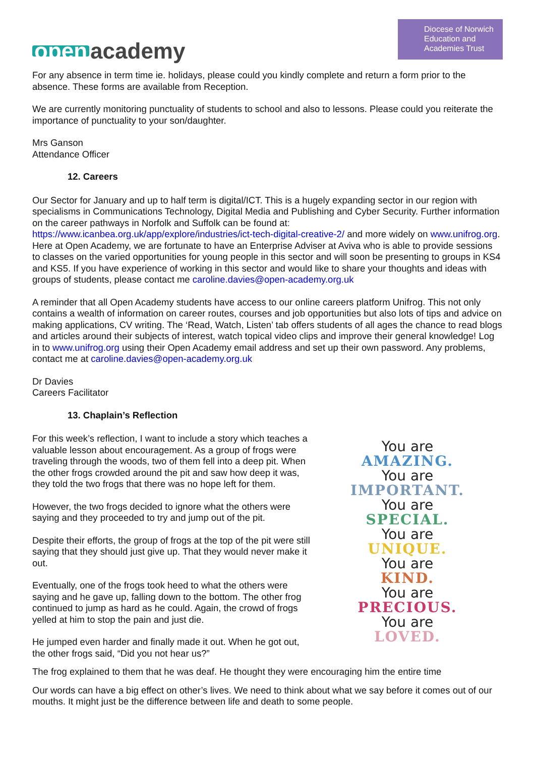open academy
Diocese of Norwich
Education and
Academies Trust
For any absence in term time ie. holidays, please could you kindly complete and return a form prior to the absence. These forms are available from Reception.
We are currently monitoring punctuality of students to school and also to lessons. Please could you reiterate the importance of punctuality to your son/daughter.
Mrs Ganson
Attendance Officer
12. Careers
Our Sector for January and up to half term is digital/ICT. This is a hugely expanding sector in our region with specialisms in Communications Technology, Digital Media and Publishing and Cyber Security. Further information on the career pathways in Norfolk and Suffolk can be found at: https://www.icanbea.org.uk/app/explore/industries/ict-tech-digital-creative-2/ and more widely on www.unifrog.org. Here at Open Academy, we are fortunate to have an Enterprise Adviser at Aviva who is able to provide sessions to classes on the varied opportunities for young people in this sector and will soon be presenting to groups in KS4 and KS5. If you have experience of working in this sector and would like to share your thoughts and ideas with groups of students, please contact me caroline.davies@open-academy.org.uk
A reminder that all Open Academy students have access to our online careers platform Unifrog. This not only contains a wealth of information on career routes, courses and job opportunities but also lots of tips and advice on making applications, CV writing. The ‘Read, Watch, Listen’ tab offers students of all ages the chance to read blogs and articles around their subjects of interest, watch topical video clips and improve their general knowledge! Log in to www.unifrog.org using their Open Academy email address and set up their own password. Any problems, contact me at caroline.davies@open-academy.org.uk
Dr Davies
Careers Facilitator
13. Chaplain’s Reflection
For this week’s reflection, I want to include a story which teaches a valuable lesson about encouragement. As a group of frogs were traveling through the woods, two of them fell into a deep pit. When the other frogs crowded around the pit and saw how deep it was, they told the two frogs that there was no hope left for them.
However, the two frogs decided to ignore what the others were saying and they proceeded to try and jump out of the pit.
Despite their efforts, the group of frogs at the top of the pit were still saying that they should just give up. That they would never make it out.
Eventually, one of the frogs took heed to what the others were saying and he gave up, falling down to the bottom. The other frog continued to jump as hard as he could. Again, the crowd of frogs yelled at him to stop the pain and just die.
He jumped even harder and finally made it out. When he got out, the other frogs said, “Did you not hear us?”
You are
AMAZING.
You are
IMPORTANT.
You are
SPECIAL.
You are
UNIQUE.
You are
KIND.
You are
PRECIOUS.
You are
LOVED.
The frog explained to them that he was deaf. He thought they were encouraging him the entire time
Our words can have a big effect on other’s lives. We need to think about what we say before it comes out of our mouths. It might just be the difference between life and death to some people.